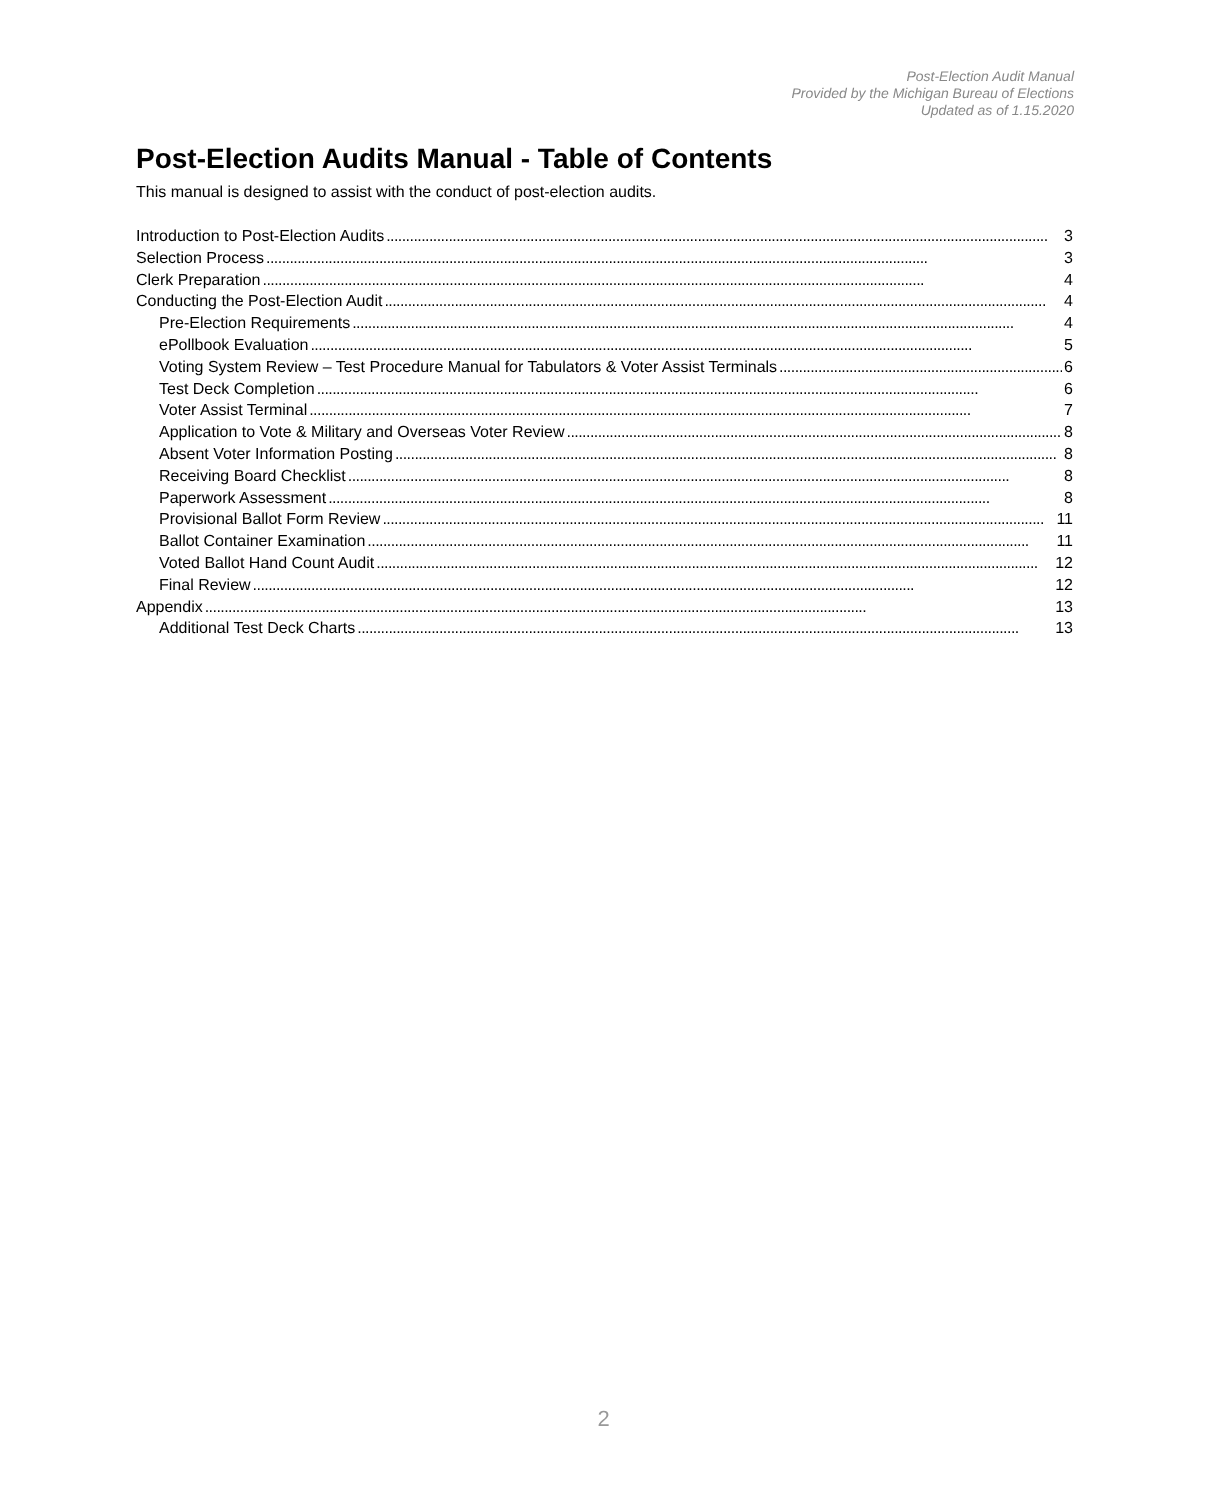Post-Election Audit Manual
Provided by the Michigan Bureau of Elections
Updated as of 1.15.2020
Post-Election Audits Manual - Table of Contents
This manual is designed to assist with the conduct of post-election audits.
Introduction to Post-Election Audits 3
Selection Process 3
Clerk Preparation 4
Conducting the Post-Election Audit 4
Pre-Election Requirements 4
ePollbook Evaluation 5
Voting System Review – Test Procedure Manual for Tabulators & Voter Assist Terminals 6
Test Deck Completion 6
Voter Assist Terminal 7
Application to Vote & Military and Overseas Voter Review 8
Absent Voter Information Posting 8
Receiving Board Checklist 8
Paperwork Assessment 8
Provisional Ballot Form Review 11
Ballot Container Examination 11
Voted Ballot Hand Count Audit 12
Final Review 12
Appendix 13
Additional Test Deck Charts 13
2